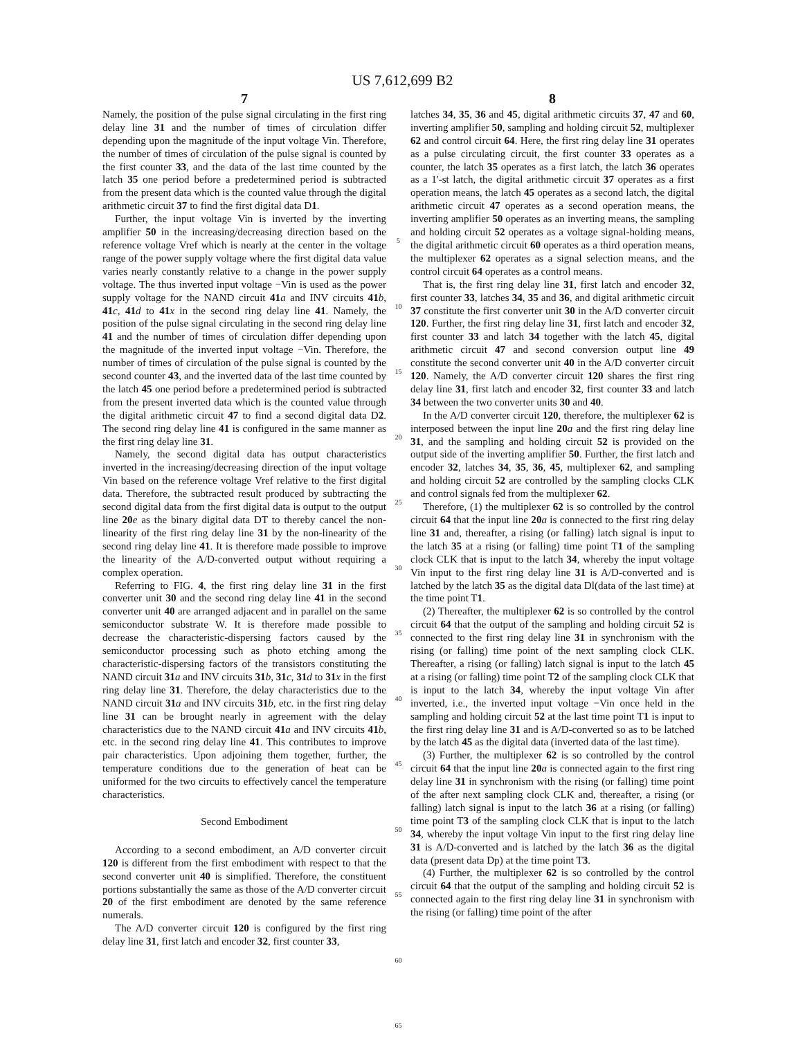US 7,612,699 B2
7
Namely, the position of the pulse signal circulating in the first ring delay line 31 and the number of times of circulation differ depending upon the magnitude of the input voltage Vin. Therefore, the number of times of circulation of the pulse signal is counted by the first counter 33, and the data of the last time counted by the latch 35 one period before a predetermined period is subtracted from the present data which is the counted value through the digital arithmetic circuit 37 to find the first digital data D1.
Further, the input voltage Vin is inverted by the inverting amplifier 50 in the increasing/decreasing direction based on the reference voltage Vref which is nearly at the center in the voltage range of the power supply voltage where the first digital data value varies nearly constantly relative to a change in the power supply voltage. The thus inverted input voltage −Vin is used as the power supply voltage for the NAND circuit 41 a and INV circuits 41 b, 41 c, 41 d to 41 x in the second ring delay line 41. Namely, the position of the pulse signal circulating in the second ring delay line 41 and the number of times of circulation differ depending upon the magnitude of the inverted input voltage −Vin. Therefore, the number of times of circulation of the pulse signal is counted by the second counter 43, and the inverted data of the last time counted by the latch 45 one period before a predetermined period is subtracted from the present inverted data which is the counted value through the digital arithmetic circuit 47 to find a second digital data D2. The second ring delay line 41 is configured in the same manner as the first ring delay line 31.
Namely, the second digital data has output characteristics inverted in the increasing/decreasing direction of the input voltage Vin based on the reference voltage Vref relative to the first digital data. Therefore, the subtracted result produced by subtracting the second digital data from the first digital data is output to the output line 20 e as the binary digital data DT to thereby cancel the non-linearity of the first ring delay line 31 by the non-linearity of the second ring delay line 41. It is therefore made possible to improve the linearity of the A/D-converted output without requiring a complex operation.
Referring to FIG. 4, the first ring delay line 31 in the first converter unit 30 and the second ring delay line 41 in the second converter unit 40 are arranged adjacent and in parallel on the same semiconductor substrate W. It is therefore made possible to decrease the characteristic-dispersing factors caused by the semiconductor processing such as photo etching among the characteristic-dispersing factors of the transistors constituting the NAND circuit 31 a and INV circuits 31 b, 31 c, 31 d to 31 x in the first ring delay line 31. Therefore, the delay characteristics due to the NAND circuit 31 a and INV circuits 31 b, etc. in the first ring delay line 31 can be brought nearly in agreement with the delay characteristics due to the NAND circuit 41 a and INV circuits 41 b, etc. in the second ring delay line 41. This contributes to improve pair characteristics. Upon adjoining them together, further, the temperature conditions due to the generation of heat can be uniformed for the two circuits to effectively cancel the temperature characteristics.
Second Embodiment
According to a second embodiment, an A/D converter circuit 120 is different from the first embodiment with respect to that the second converter unit 40 is simplified. Therefore, the constituent portions substantially the same as those of the A/D converter circuit 20 of the first embodiment are denoted by the same reference numerals.
The A/D converter circuit 120 is configured by the first ring delay line 31, first latch and encoder 32, first counter 33,
5
10
15
20
25
30
35
40
45
50
55
60
65
8
latches 34, 35, 36 and 45, digital arithmetic circuits 37, 47 and 60, inverting amplifier 50, sampling and holding circuit 52, multiplexer 62 and control circuit 64. Here, the first ring delay line 31 operates as a pulse circulating circuit, the first counter 33 operates as a counter, the latch 35 operates as a first latch, the latch 36 operates as a 1'-st latch, the digital arithmetic circuit 37 operates as a first operation means, the latch 45 operates as a second latch, the digital arithmetic circuit 47 operates as a second operation means, the inverting amplifier 50 operates as an inverting means, the sampling and holding circuit 52 operates as a voltage signal-holding means, the digital arithmetic circuit 60 operates as a third operation means, the multiplexer 62 operates as a signal selection means, and the control circuit 64 operates as a control means.
That is, the first ring delay line 31, first latch and encoder 32, first counter 33, latches 34, 35 and 36, and digital arithmetic circuit 37 constitute the first converter unit 30 in the A/D converter circuit 120. Further, the first ring delay line 31, first latch and encoder 32, first counter 33 and latch 34 together with the latch 45, digital arithmetic circuit 47 and second conversion output line 49 constitute the second converter unit 40 in the A/D converter circuit 120. Namely, the A/D converter circuit 120 shares the first ring delay line 31, first latch and encoder 32, first counter 33 and latch 34 between the two converter units 30 and 40.
In the A/D converter circuit 120, therefore, the multiplexer 62 is interposed between the input line 20 a and the first ring delay line 31, and the sampling and holding circuit 52 is provided on the output side of the inverting amplifier 50. Further, the first latch and encoder 32, latches 34, 35, 36, 45, multiplexer 62, and sampling and holding circuit 52 are controlled by the sampling clocks CLK and control signals fed from the multiplexer 62.
Therefore, (1) the multiplexer 62 is so controlled by the control circuit 64 that the input line 20 a is connected to the first ring delay line 31 and, thereafter, a rising (or falling) latch signal is input to the latch 35 at a rising (or falling) time point T1 of the sampling clock CLK that is input to the latch 34, whereby the input voltage Vin input to the first ring delay line 31 is A/D-converted and is latched by the latch 35 as the digital data Dl(data of the last time) at the time point T1.
(2) Thereafter, the multiplexer 62 is so controlled by the control circuit 64 that the output of the sampling and holding circuit 52 is connected to the first ring delay line 31 in synchronism with the rising (or falling) time point of the next sampling clock CLK. Thereafter, a rising (or falling) latch signal is input to the latch 45 at a rising (or falling) time point T2 of the sampling clock CLK that is input to the latch 34, whereby the input voltage Vin after inverted, i.e., the inverted input voltage −Vin once held in the sampling and holding circuit 52 at the last time point T1 is input to the first ring delay line 31 and is A/D-converted so as to be latched by the latch 45 as the digital data (inverted data of the last time).
(3) Further, the multiplexer 62 is so controlled by the control circuit 64 that the input line 20 a is connected again to the first ring delay line 31 in synchronism with the rising (or falling) time point of the after next sampling clock CLK and, thereafter, a rising (or falling) latch signal is input to the latch 36 at a rising (or falling) time point T3 of the sampling clock CLK that is input to the latch 34, whereby the input voltage Vin input to the first ring delay line 31 is A/D-converted and is latched by the latch 36 as the digital data (present data Dp) at the time point T3.
(4) Further, the multiplexer 62 is so controlled by the control circuit 64 that the output of the sampling and holding circuit 52 is connected again to the first ring delay line 31 in synchronism with the rising (or falling) time point of the after